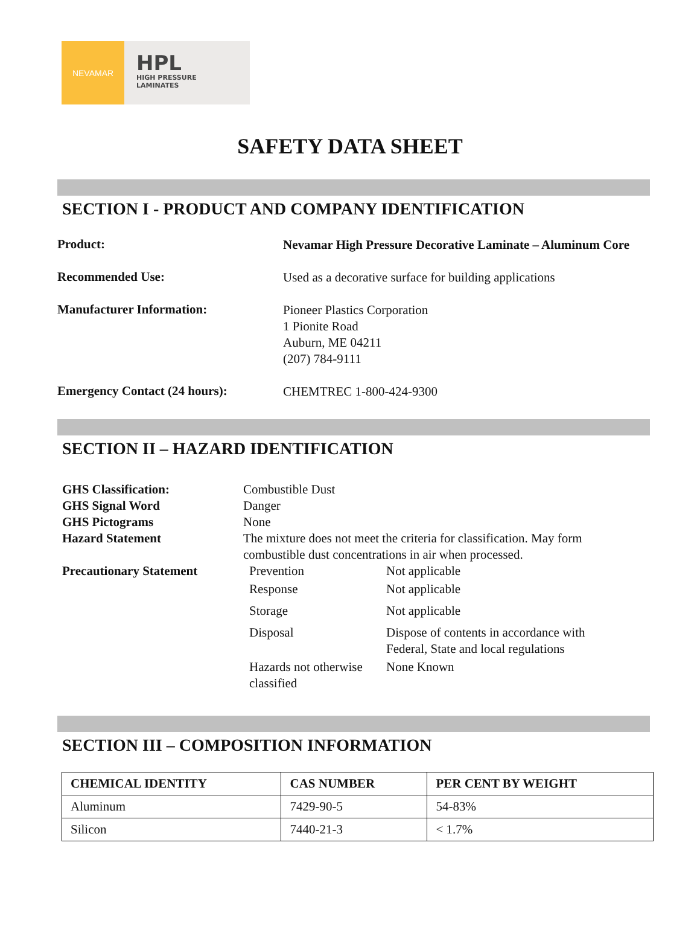NEVAMAR
HPL
HIGH PRESSURE
LAMINATES
SAFETY DATA SHEET
SECTION I - PRODUCT AND COMPANY IDENTIFICATION
Product:
Nevamar High Pressure Decorative Laminate – Aluminum Core
Recommended Use:
Used as a decorative surface for building applications
Manufacturer Information:
Pioneer Plastics Corporation
1 Pionite Road
Auburn, ME 04211
(207) 784-9111
Emergency Contact (24 hours):
CHEMTREC 1-800-424-9300
SECTION II – HAZARD IDENTIFICATION
| GHS Classification: | Combustible Dust | |
| GHS Signal Word | Danger | |
| GHS Pictograms | None | |
| Hazard Statement | The mixture does not meet the criteria for classification. May form combustible dust concentrations in air when processed. | |
| Precautionary Statement | Prevention | Not applicable |
| | Response | Not applicable |
| | Storage | Not applicable |
| | Disposal | Dispose of contents in accordance with Federal, State and local regulations |
| | Hazards not otherwise classified | None Known |
SECTION III – COMPOSITION INFORMATION
| CHEMICAL IDENTITY | CAS NUMBER | PER CENT BY WEIGHT |
| --- | --- | --- |
| Aluminum | 7429-90-5 | 54-83% |
| Silicon | 7440-21-3 | < 1.7% |